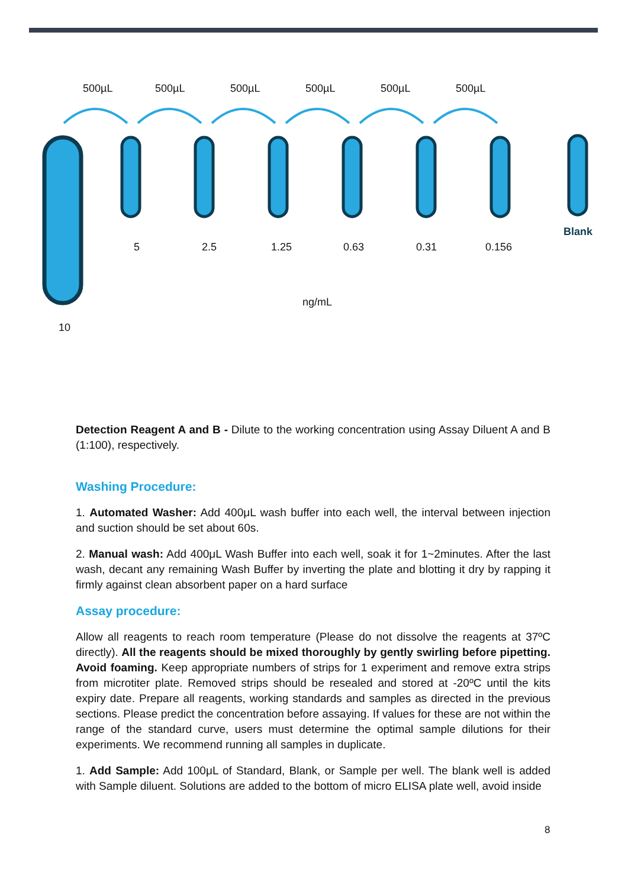500µL
500µL
500µL
500µL
500µL
500µL
5
2.5
1.25
0.63
0.31
0.156
ng/mL
10
Blank
Detection Reagent A and B - Dilute to the working concentration using Assay Diluent A and B (1:100), respectively.
Washing Procedure:
1. Automated Washer: Add 400μL wash buffer into each well, the interval between injection and suction should be set about 60s.
2. Manual wash: Add 400μL Wash Buffer into each well, soak it for 1~2minutes. After the last wash, decant any remaining Wash Buffer by inverting the plate and blotting it dry by rapping it firmly against clean absorbent paper on a hard surface
Assay procedure:
Allow all reagents to reach room temperature (Please do not dissolve the reagents at 37ºC directly). All the reagents should be mixed thoroughly by gently swirling before pipetting. Avoid foaming. Keep appropriate numbers of strips for 1 experiment and remove extra strips from microtiter plate. Removed strips should be resealed and stored at -20ºC until the kits expiry date. Prepare all reagents, working standards and samples as directed in the previous sections. Please predict the concentration before assaying. If values for these are not within the range of the standard curve, users must determine the optimal sample dilutions for their experiments. We recommend running all samples in duplicate.
1. Add Sample: Add 100μL of Standard, Blank, or Sample per well. The blank well is added with Sample diluent. Solutions are added to the bottom of micro ELISA plate well, avoid inside
8